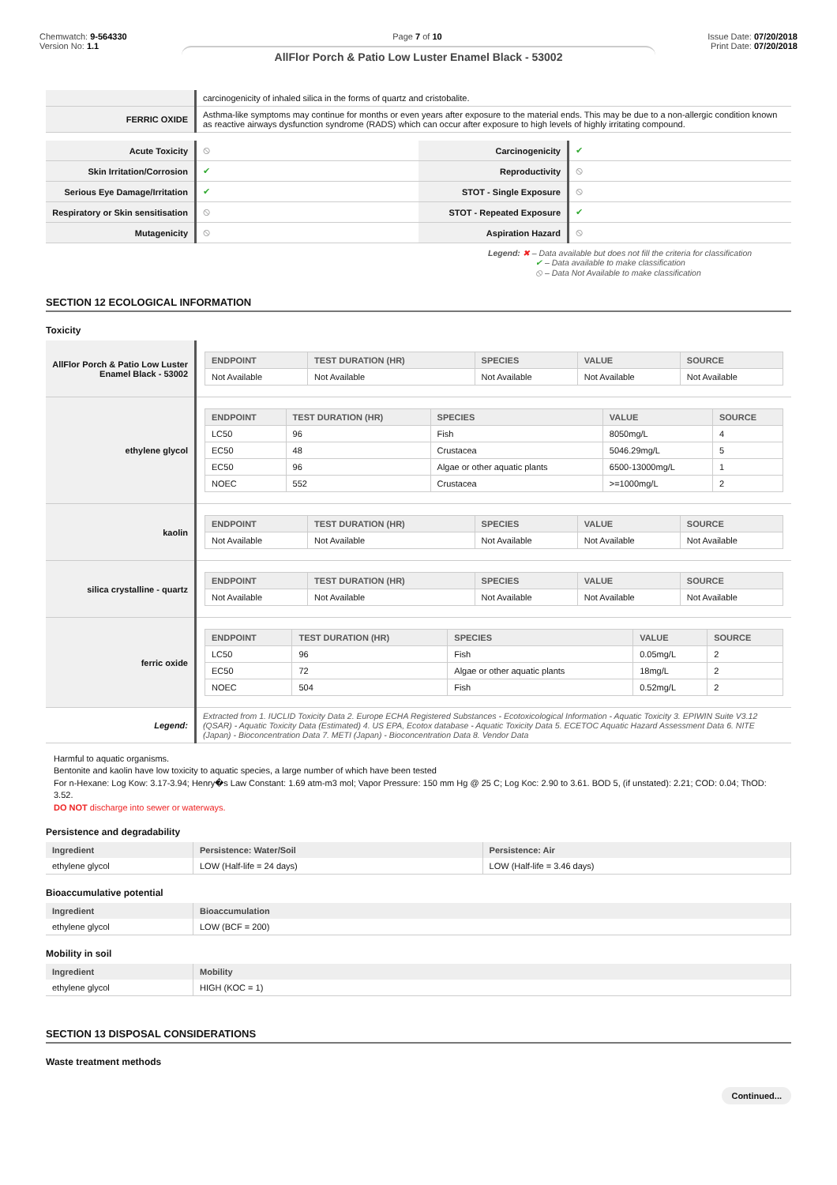Chemwatch: 9-564330
Version No: 1.1
Page 7 of 10 Issue Date: 07/20/2018
Print Date: 07/20/2018
AllFlor Porch & Patio Low Luster Enamel Black - 53002
| | carcinogenicity of inhaled silica in the forms of quartz and cristobalite. |
| FERRIC OXIDE | Asthma-like symptoms may continue for months or even years after exposure to the material ends. This may be due to a non-allergic condition known as reactive airways dysfunction syndrome (RADS) which can occur after exposure to high levels of highly irritating compound. |
| Acute Toxicity | ⦸ | Carcinogenicity | ✔ |
| Skin Irritation/Corrosion | ✔ | Reproductivity | ⦸ |
| Serious Eye Damage/Irritation | ✔ | STOT - Single Exposure | ⦸ |
| Respiratory or Skin sensitisation | ⦸ | STOT - Repeated Exposure | ✔ |
| Mutagenicity | ⦸ | Aspiration Hazard | ⦸ |
Legend: ✖ – Data available but does not fill the criteria for classification
✔ – Data available to make classification
⦸ – Data Not Available to make classification
SECTION 12 ECOLOGICAL INFORMATION
Toxicity
| AllFlor Porch & Patio Low Luster Enamel Black - 53002 | / ENDPOINT / TEST DURATION (HR) / SPECIES / VALUE / SOURCE / / --- / --- / --- / --- / --- / / Not Available / Not Available / Not Available / Not Available / Not Available / |
| ethylene glycol | / ENDPOINT / TEST DURATION (HR) / SPECIES / VALUE / SOURCE / / --- / --- / --- / --- / --- / / LC50 / 96 / Fish / 8050mg/L / 4 / / EC50 / 48 / Crustacea / 5046.29mg/L / 5 / / EC50 / 96 / Algae or other aquatic plants / 6500-13000mg/L / 1 / / NOEC / 552 / Crustacea / >=1000mg/L / 2 / |
| kaolin | / ENDPOINT / TEST DURATION (HR) / SPECIES / VALUE / SOURCE / / --- / --- / --- / --- / --- / / Not Available / Not Available / Not Available / Not Available / Not Available / |
| silica crystalline - quartz | / ENDPOINT / TEST DURATION (HR) / SPECIES / VALUE / SOURCE / / --- / --- / --- / --- / --- / / Not Available / Not Available / Not Available / Not Available / Not Available / |
| ferric oxide | / ENDPOINT / TEST DURATION (HR) / SPECIES / VALUE / SOURCE / / --- / --- / --- / --- / --- / / LC50 / 96 / Fish / 0.05mg/L / 2 / / EC50 / 72 / Algae or other aquatic plants / 18mg/L / 2 / / NOEC / 504 / Fish / 0.52mg/L / 2 / |
| Legend: | Extracted from 1. IUCLID Toxicity Data 2. Europe ECHA Registered Substances - Ecotoxicological Information - Aquatic Toxicity 3. EPIWIN Suite V3.12 (QSAR) - Aquatic Toxicity Data (Estimated) 4. US EPA, Ecotox database - Aquatic Toxicity Data 5. ECETOC Aquatic Hazard Assessment Data 6. NITE (Japan) - Bioconcentration Data 7. METI (Japan) - Bioconcentration Data 8. Vendor Data |
Harmful to aquatic organisms.
Bentonite and kaolin have low toxicity to aquatic species, a large number of which have been tested
For n-Hexane: Log Kow: 3.17-3.94; Henry�s Law Constant: 1.69 atm-m3 mol; Vapor Pressure: 150 mm Hg @ 25 C; Log Koc: 2.90 to 3.61. BOD 5, (if unstated): 2.21; COD: 0.04; ThOD: 3.52.
DO NOT discharge into sewer or waterways.
Persistence and degradability
| Ingredient | Persistence: Water/Soil | Persistence: Air |
| --- | --- | --- |
| ethylene glycol | LOW (Half-life = 24 days) | LOW (Half-life = 3.46 days) |
Bioaccumulative potential
| Ingredient | Bioaccumulation |
| --- | --- |
| ethylene glycol | LOW (BCF = 200) |
Mobility in soil
| Ingredient | Mobility |
| --- | --- |
| ethylene glycol | HIGH (KOC = 1) |
SECTION 13 DISPOSAL CONSIDERATIONS
Waste treatment methods
Continued...